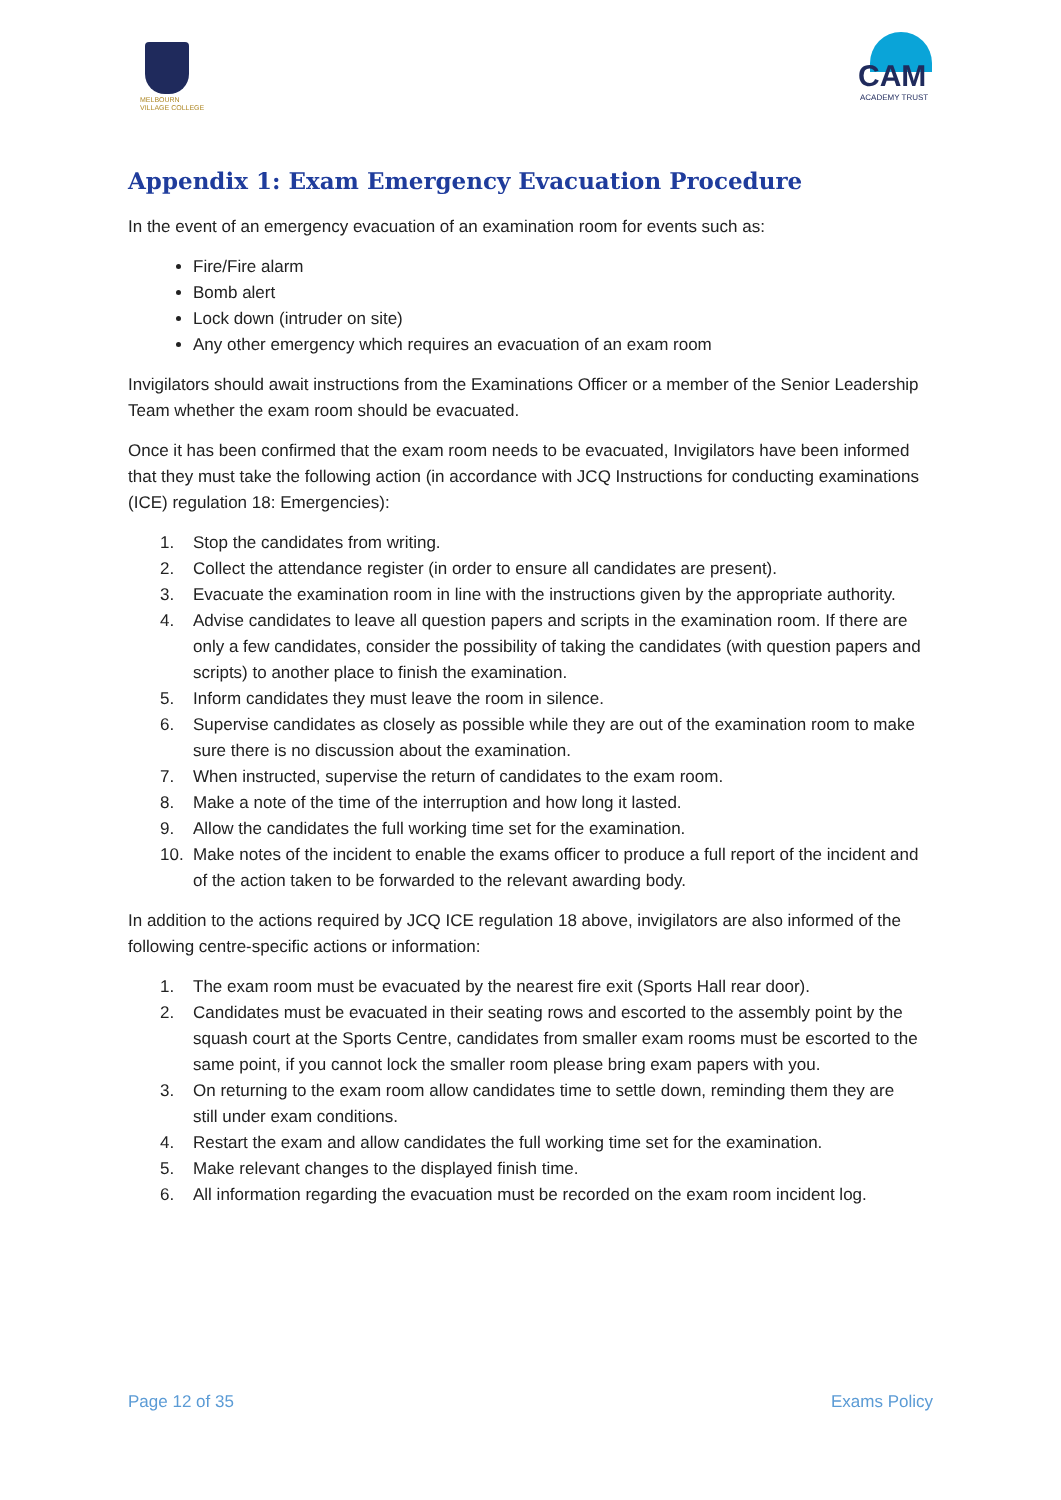MELBOURN
VILLAGE COLLEGE
CAM
ACADEMY TRUST
Appendix 1: Exam Emergency Evacuation Procedure
In the event of an emergency evacuation of an examination room for events such as:
Fire/Fire alarm
Bomb alert
Lock down (intruder on site)
Any other emergency which requires an evacuation of an exam room
Invigilators should await instructions from the Examinations Officer or a member of the Senior Leadership Team whether the exam room should be evacuated.
Once it has been confirmed that the exam room needs to be evacuated, Invigilators have been informed that they must take the following action (in accordance with JCQ Instructions for conducting examinations (ICE) regulation 18: Emergencies):
1. Stop the candidates from writing.
2. Collect the attendance register (in order to ensure all candidates are present).
3. Evacuate the examination room in line with the instructions given by the appropriate authority.
4. Advise candidates to leave all question papers and scripts in the examination room. If there are only a few candidates, consider the possibility of taking the candidates (with question papers and scripts) to another place to finish the examination.
5. Inform candidates they must leave the room in silence.
6. Supervise candidates as closely as possible while they are out of the examination room to make sure there is no discussion about the examination.
7. When instructed, supervise the return of candidates to the exam room.
8. Make a note of the time of the interruption and how long it lasted.
9. Allow the candidates the full working time set for the examination.
10. Make notes of the incident to enable the exams officer to produce a full report of the incident and of the action taken to be forwarded to the relevant awarding body.
In addition to the actions required by JCQ ICE regulation 18 above, invigilators are also informed of the following centre-specific actions or information:
1. The exam room must be evacuated by the nearest fire exit (Sports Hall rear door).
2. Candidates must be evacuated in their seating rows and escorted to the assembly point by the squash court at the Sports Centre, candidates from smaller exam rooms must be escorted to the same point, if you cannot lock the smaller room please bring exam papers with you.
3. On returning to the exam room allow candidates time to settle down, reminding them they are still under exam conditions.
4. Restart the exam and allow candidates the full working time set for the examination.
5. Make relevant changes to the displayed finish time.
6. All information regarding the evacuation must be recorded on the exam room incident log.
Page 12 of 35 Exams Policy